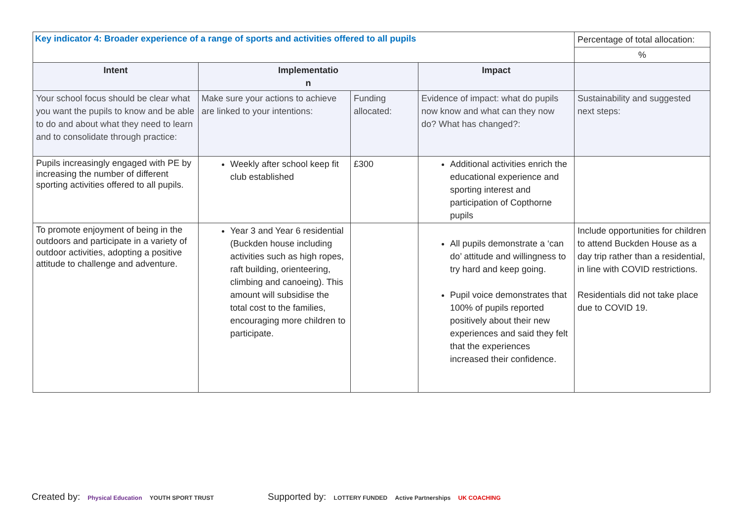| Key indicator 4: Broader experience of a range of sports and activities offered to all pupils | | | | Percentage of total allocation: |
| | | | | % |
| Intent | Implementatio n | | Impact | |
| Your school focus should be clear what you want the pupils to know and be able to do and about what they need to learn and to consolidate through practice: | Make sure your actions to achieve are linked to your intentions: | Funding allocated: | Evidence of impact: what do pupils now know and what can they now do? What has changed?: | Sustainability and suggested next steps: |
| Pupils increasingly engaged with PE by increasing the number of different sporting activities offered to all pupils. | Weekly after school keep fit club established | £300 | Additional activities enrich the educational experience and sporting interest and participation of Copthorne pupils | |
| To promote enjoyment of being in the outdoors and participate in a variety of outdoor activities, adopting a positive attitude to challenge and adventure. | Year 3 and Year 6 residential (Buckden house including activities such as high ropes, raft building, orienteering, climbing and canoeing). This amount will subsidise the total cost to the families, encouraging more children to participate. | | All pupils demonstrate a ‘can do’ attitude and willingness to try hard and keep going. Pupil voice demonstrates that 100% of pupils reported positively about their new experiences and said they felt that the experiences increased their confidence. | Include opportunities for children to attend Buckden House as a day trip rather than a residential, in line with COVID restrictions. Residentials did not take place due to COVID 19. |
Created by: Physical Education YOUTH SPORT TRUST
Supported by: LOTTERY FUNDED Active Partnerships UK COACHING